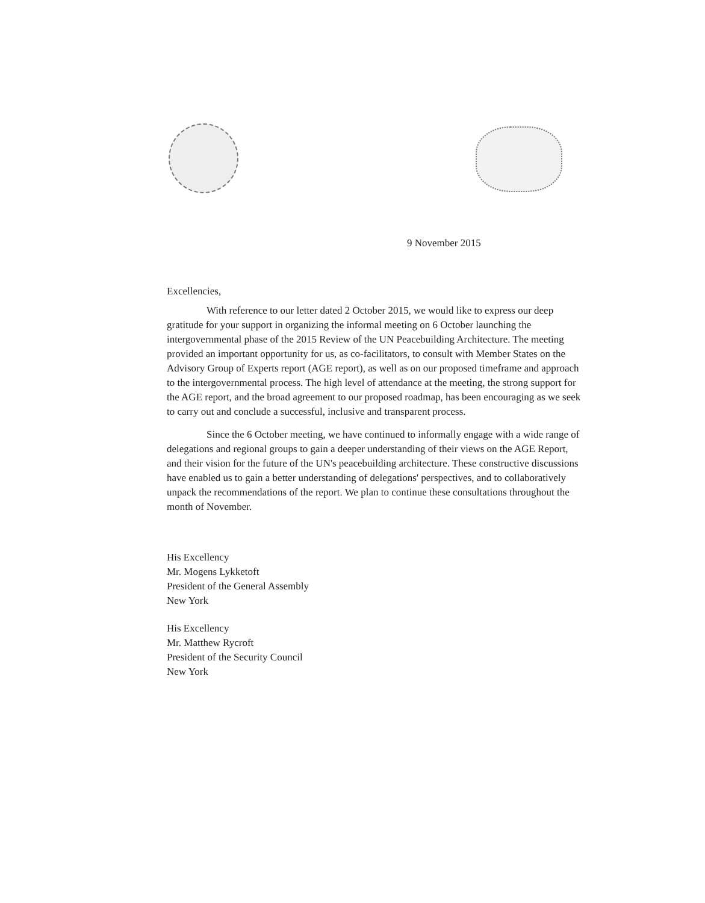9 November 2015
Excellencies,
With reference to our letter dated 2 October 2015, we would like to express our deep gratitude for your support in organizing the informal meeting on 6 October launching the intergovernmental phase of the 2015 Review of the UN Peacebuilding Architecture. The meeting provided an important opportunity for us, as co-facilitators, to consult with Member States on the Advisory Group of Experts report (AGE report), as well as on our proposed timeframe and approach to the intergovernmental process. The high level of attendance at the meeting, the strong support for the AGE report, and the broad agreement to our proposed roadmap, has been encouraging as we seek to carry out and conclude a successful, inclusive and transparent process.
Since the 6 October meeting, we have continued to informally engage with a wide range of delegations and regional groups to gain a deeper understanding of their views on the AGE Report, and their vision for the future of the UN's peacebuilding architecture. These constructive discussions have enabled us to gain a better understanding of delegations' perspectives, and to collaboratively unpack the recommendations of the report. We plan to continue these consultations throughout the month of November.
His Excellency
Mr. Mogens Lykketoft
President of the General Assembly
New York
His Excellency
Mr. Matthew Rycroft
President of the Security Council
New York